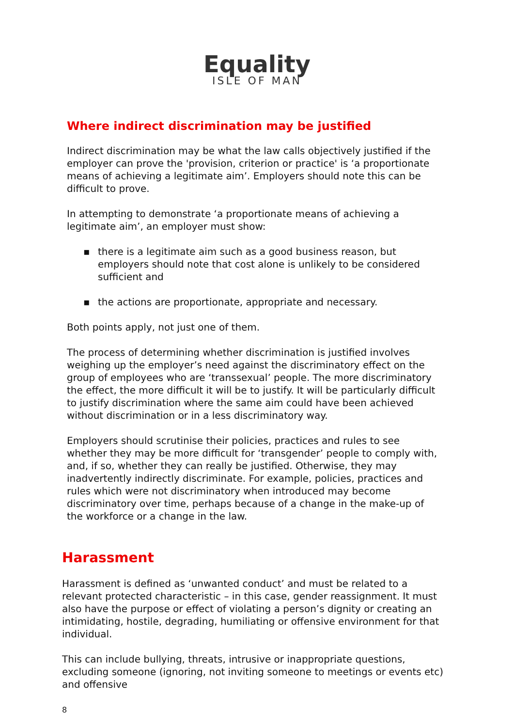Equality
ISLE OF MAN
Where indirect discrimination may be justified
Indirect discrimination may be what the law calls objectively justified if the employer can prove the 'provision, criterion or practice' is ‘a proportionate means of achieving a legitimate aim’. Employers should note this can be difficult to prove.
In attempting to demonstrate ‘a proportionate means of achieving a legitimate aim’, an employer must show:
▪ there is a legitimate aim such as a good business reason, but employers should note that cost alone is unlikely to be considered sufficient and
▪ the actions are proportionate, appropriate and necessary.
Both points apply, not just one of them.
The process of determining whether discrimination is justified involves weighing up the employer’s need against the discriminatory effect on the group of employees who are ‘transsexual’ people. The more discriminatory the effect, the more difficult it will be to justify. It will be particularly difficult to justify discrimination where the same aim could have been achieved without discrimination or in a less discriminatory way.
Employers should scrutinise their policies, practices and rules to see whether they may be more difficult for ‘transgender’ people to comply with, and, if so, whether they can really be justified. Otherwise, they may inadvertently indirectly discriminate. For example, policies, practices and rules which were not discriminatory when introduced may become discriminatory over time, perhaps because of a change in the make-up of the workforce or a change in the law.
Harassment
Harassment is defined as ‘unwanted conduct’ and must be related to a relevant protected characteristic – in this case, gender reassignment. It must also have the purpose or effect of violating a person’s dignity or creating an intimidating, hostile, degrading, humiliating or offensive environment for that individual.
This can include bullying, threats, intrusive or inappropriate questions, excluding someone (ignoring, not inviting someone to meetings or events etc) and offensive
8